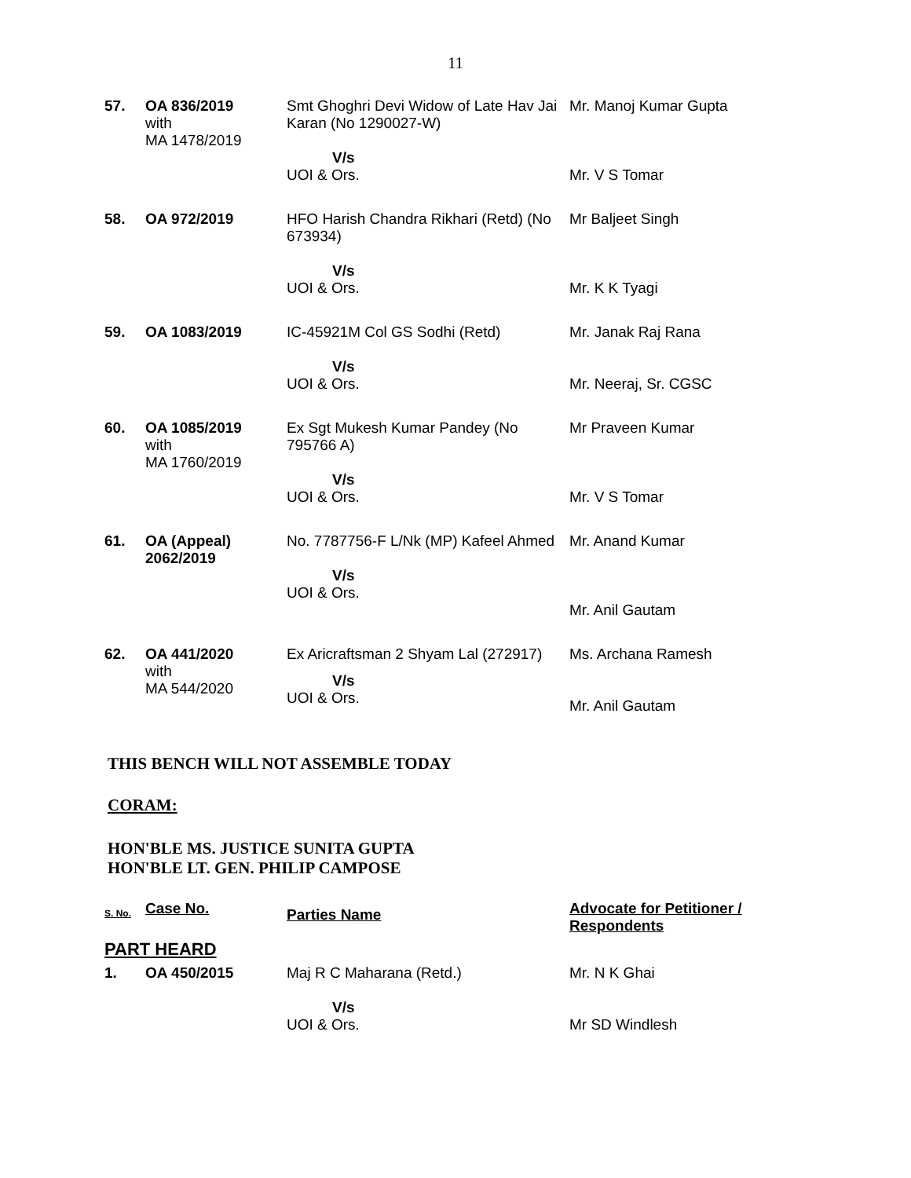11
| 57. | OA 836/2019 with MA 1478/2019 | Smt Ghoghri Devi Widow of Late Hav Jai Karan (No 1290027-W) V/s UOI & Ors. | Mr. Manoj Kumar Gupta Mr. V S Tomar |
| 58. | OA 972/2019 | HFO Harish Chandra Rikhari (Retd) (No 673934) V/s UOI & Ors. | Mr Baljeet Singh Mr. K K Tyagi |
| 59. | OA 1083/2019 | IC-45921M Col GS Sodhi (Retd) V/s UOI & Ors. | Mr. Janak Raj Rana Mr. Neeraj, Sr. CGSC |
| 60. | OA 1085/2019 with MA 1760/2019 | Ex Sgt Mukesh Kumar Pandey (No 795766 A) V/s UOI & Ors. | Mr Praveen Kumar Mr. V S Tomar |
| 61. | OA (Appeal) 2062/2019 | No. 7787756-F L/Nk (MP) Kafeel Ahmed V/s UOI & Ors. | Mr. Anand Kumar Mr. Anil Gautam |
| 62. | OA 441/2020 with MA 544/2020 | Ex Aricraftsman 2 Shyam Lal (272917) V/s UOI & Ors. | Ms. Archana Ramesh Mr. Anil Gautam |
THIS BENCH WILL NOT ASSEMBLE TODAY
CORAM:
HON'BLE MS. JUSTICE SUNITA GUPTA
HON'BLE LT. GEN. PHILIP CAMPOSE
| S. No. | Case No. | Parties Name | Advocate for Petitioner / Respondents |
| PART HEARD | | | |
| 1. | OA 450/2015 | Maj R C Maharana (Retd.) V/s UOI & Ors. | Mr. N K Ghai Mr SD Windlesh |